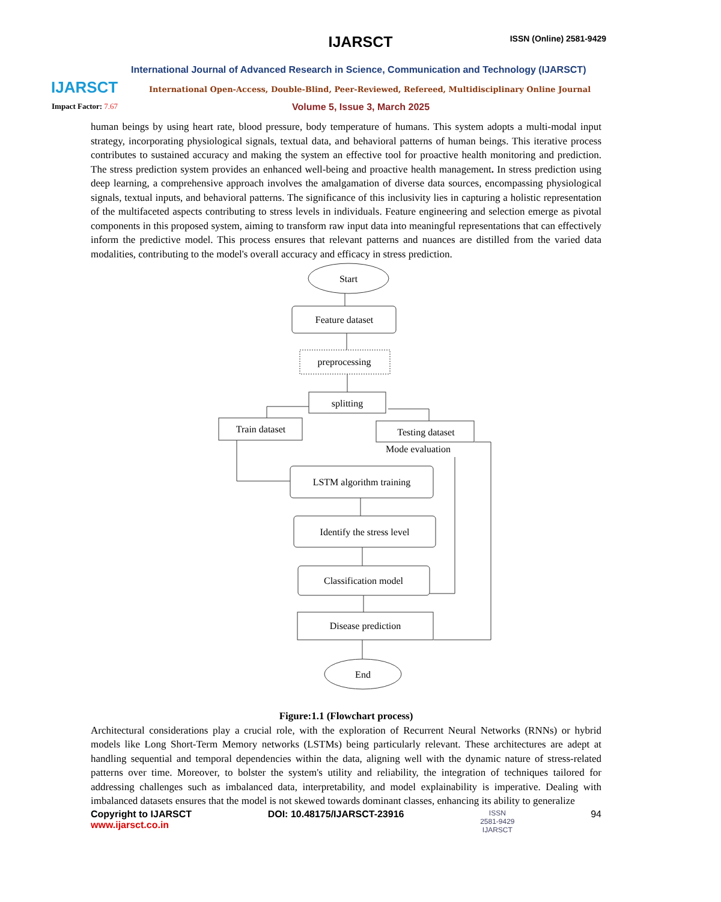IJARSCT
IJARSCT ISSN (Online) 2581-9429
International Journal of Advanced Research in Science, Communication and Technology (IJARSCT)
International Open-Access, Double-Blind, Peer-Reviewed, Refereed, Multidisciplinary Online Journal
Impact Factor: 7.67 Volume 5, Issue 3, March 2025
human beings by using heart rate, blood pressure, body temperature of humans. This system adopts a multi-modal input strategy, incorporating physiological signals, textual data, and behavioral patterns of human beings. This iterative process contributes to sustained accuracy and making the system an effective tool for proactive health monitoring and prediction. The stress prediction system provides an enhanced well-being and proactive health management. In stress prediction using deep learning, a comprehensive approach involves the amalgamation of diverse data sources, encompassing physiological signals, textual inputs, and behavioral patterns. The significance of this inclusivity lies in capturing a holistic representation of the multifaceted aspects contributing to stress levels in individuals. Feature engineering and selection emerge as pivotal components in this proposed system, aiming to transform raw input data into meaningful representations that can effectively inform the predictive model. This process ensures that relevant patterns and nuances are distilled from the varied data modalities, contributing to the model's overall accuracy and efficacy in stress prediction.
Start
Feature dataset
preprocessing
splitting
Train dataset
Testing dataset
Mode evaluation
LSTM algorithm training
Identify the stress level
Classification model
Disease prediction
End
Figure:1.1 (Flowchart process)
Architectural considerations play a crucial role, with the exploration of Recurrent Neural Networks (RNNs) or hybrid models like Long Short-Term Memory networks (LSTMs) being particularly relevant. These architectures are adept at handling sequential and temporal dependencies within the data, aligning well with the dynamic nature of stress-related patterns over time. Moreover, to bolster the system's utility and reliability, the integration of techniques tailored for addressing challenges such as imbalanced data, interpretability, and model explainability is imperative. Dealing with imbalanced datasets ensures that the model is not skewed towards dominant classes, enhancing its ability to generalize
Copyright to IJARSCT
www.ijarsct.co.in
DOI: 10.48175/IJARSCT-23916
ISSN
2581-9429
IJARSCT
94